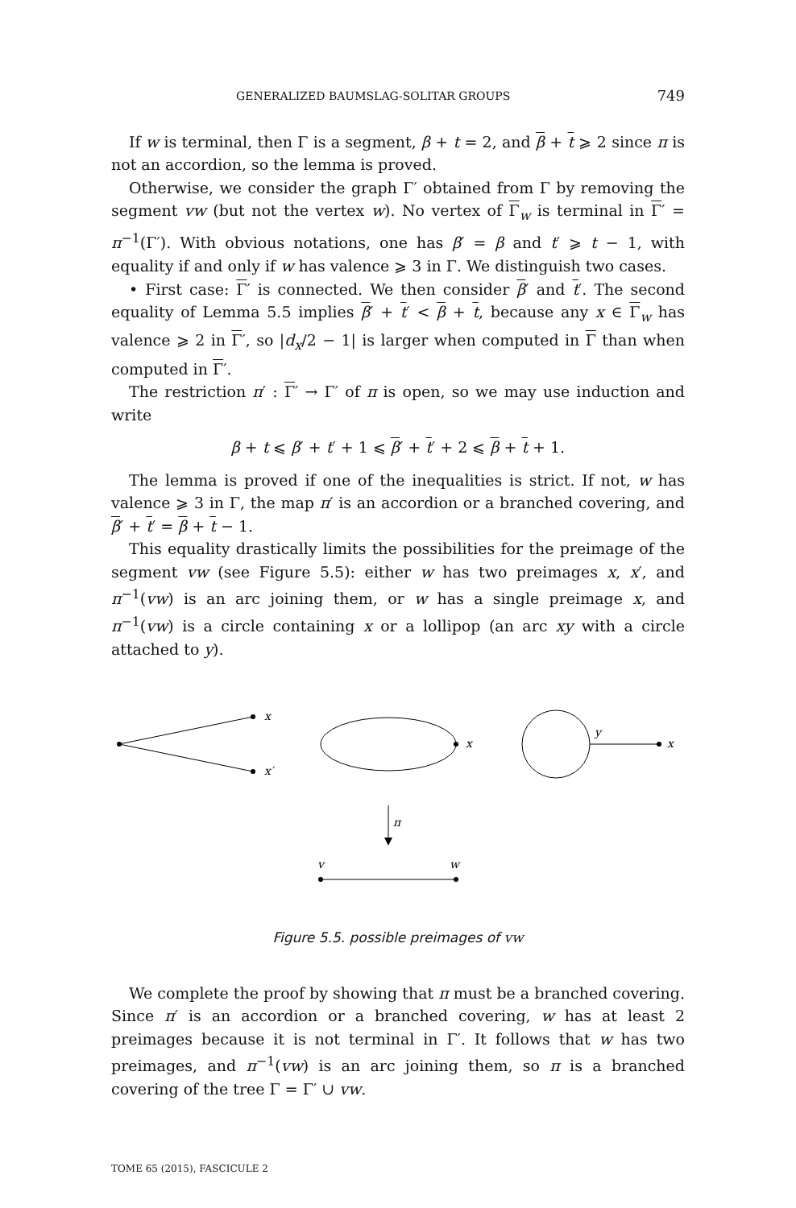GENERALIZED BAUMSLAG-SOLITAR GROUPS 749
If w is terminal, then Γ is a segment, β + t = 2, and β + t ⩾ 2 since π is not an accordion, so the lemma is proved.
Otherwise, we consider the graph Γ′ obtained from Γ by removing the segment vw (but not the vertex w). No vertex of Γ<sub>w</sub> is terminal in Γ′ = π<sup>−1</sup>(Γ′). With obvious notations, one has β′ = β and t′ ⩾ t − 1, with equality if and only if w has valence ⩾ 3 in Γ. We distinguish two cases.
• First case: Γ′ is connected. We then consider β′ and t′. The second equality of Lemma 5.5 implies β′ + t′ < β + t, because any x ∈ Γ<sub>w</sub> has valence ⩾ 2 in Γ′, so |d<sub>x</sub>/2 − 1| is larger when computed in Γ than when computed in Γ′.
The restriction π′ : Γ′ → Γ′ of π is open, so we may use induction and write
β + t ⩽ β′ + t′ + 1 ⩽ β′ + t′ + 2 ⩽ β + t + 1.
The lemma is proved if one of the inequalities is strict. If not, w has valence ⩾ 3 in Γ, the map π′ is an accordion or a branched covering, and β′ + t′ = β + t − 1.
This equality drastically limits the possibilities for the preimage of the segment vw (see Figure 5.5): either w has two preimages x, x′, and π<sup>−1</sup>(vw) is an arc joining them, or w has a single preimage x, and π<sup>−1</sup>(vw) is a circle containing x or a lollipop (an arc xy with a circle attached to y).
x
x′
x
y
x
π
v
w
Figure 5.5. possible preimages of vw
We complete the proof by showing that π must be a branched covering. Since π′ is an accordion or a branched covering, w has at least 2 preimages because it is not terminal in Γ′. It follows that w has two preimages, and π<sup>−1</sup>(vw) is an arc joining them, so π is a branched covering of the tree Γ = Γ′ ∪ vw.
TOME 65 (2015), FASCICULE 2